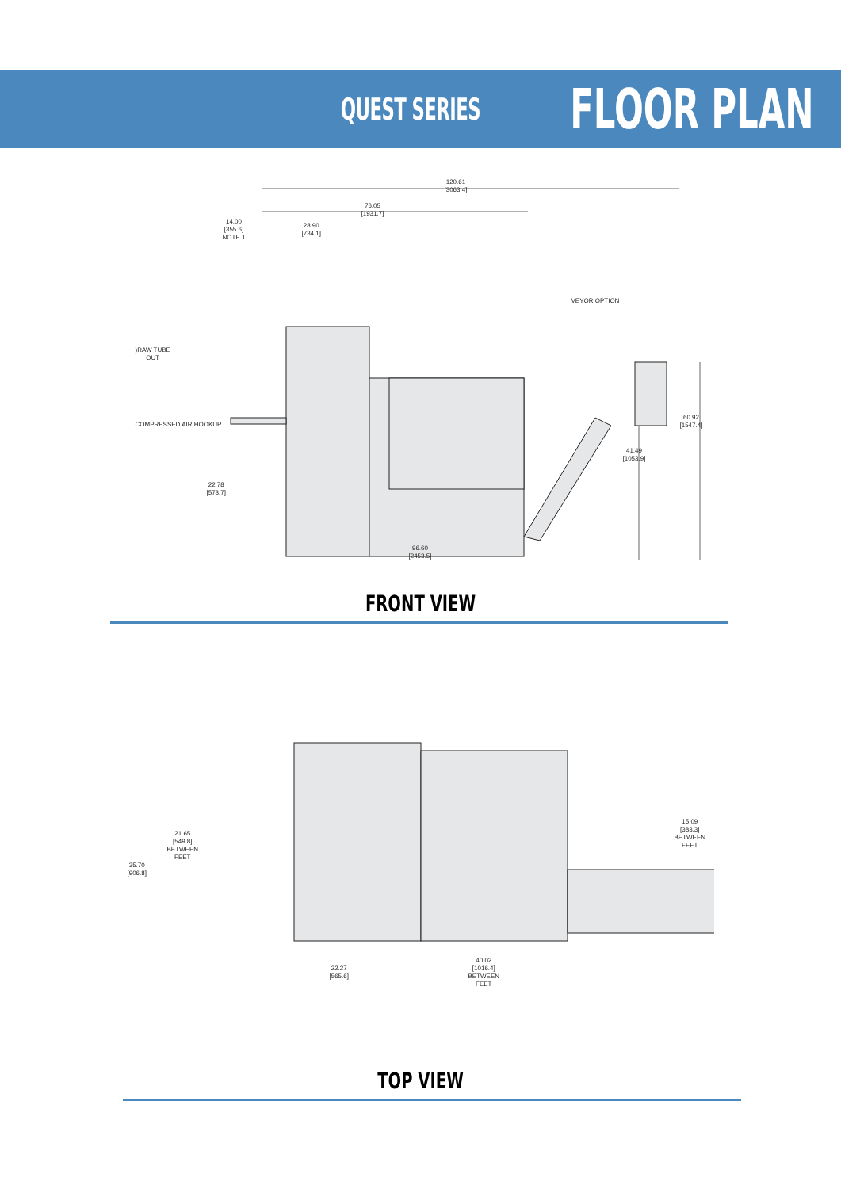QUEST SERIES FLOOR PLAN
120.61
[3063.4]
76.05
[1931.7]
14.00
[355.6]
NOTE 1
28.90
[734.1]
VEYOR OPTION
)RAW TUBE
OUT
COMPRESSED AIR HOOKUP
60.92
[1547.4]
41.49
[1053.9]
22.78
[578.7]
96.60
[2453.5]
FRONT VIEW
21.65
[549.8]
BETWEEN
FEET
35.70
[906.8]
15.09
[383.3]
BETWEEN
FEET
22.27
[565.6]
40.02
[1016.4]
BETWEEN
FEET
TOP VIEW